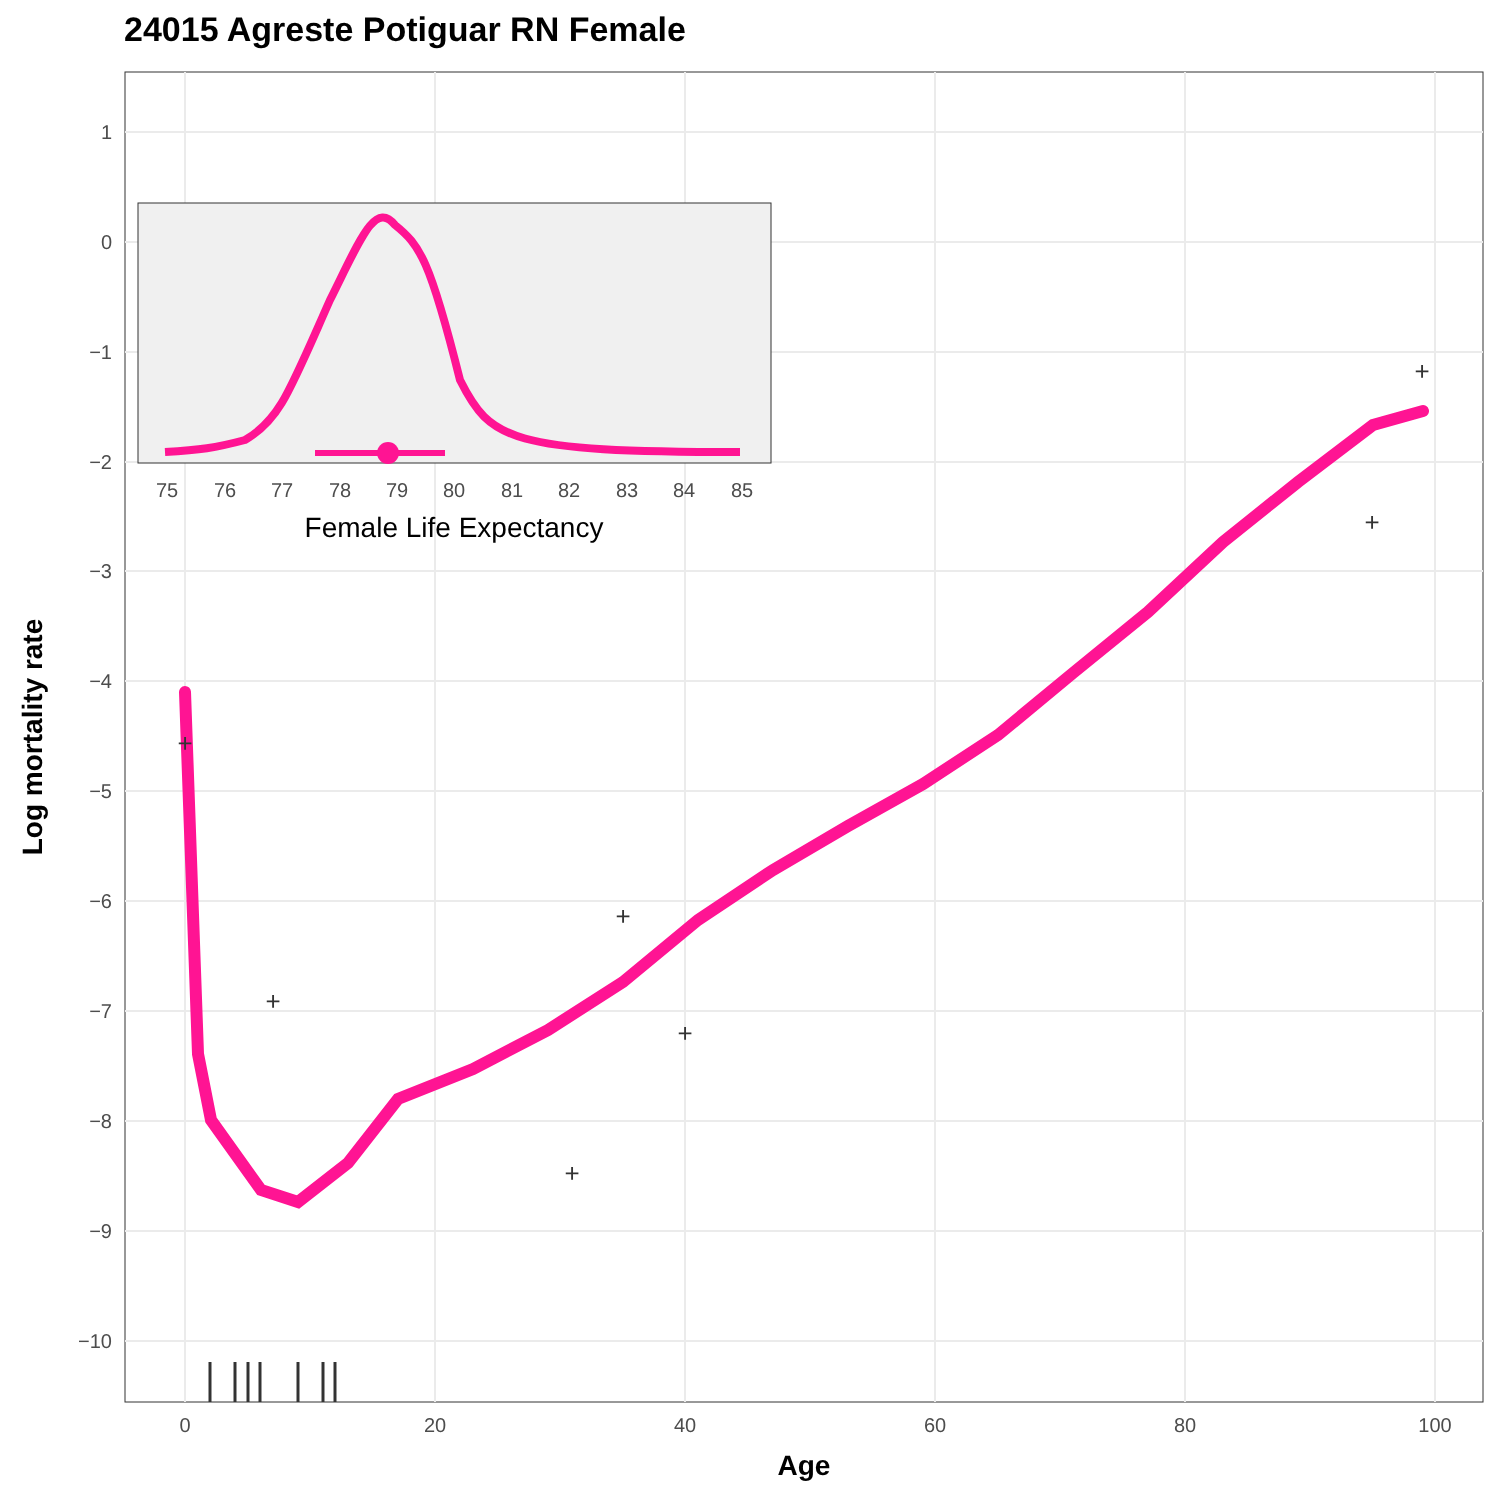24015 Agreste Potiguar RN Female
1
0
−1
−2
−3
−4
−5
−6
−7
−8
−9
−10
0
20
40
60
80
100
Age
Log mortality rate
+
+
+
+
+
+
+
75
76
77
78
79
80
81
82
83
84
85
Female Life Expectancy